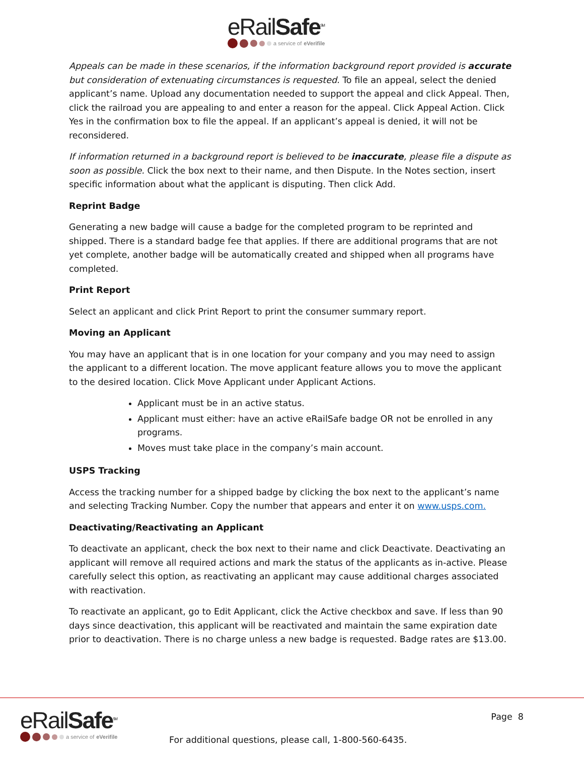eRailSafe<sup>SM</sup>
a service of eVerifile
Appeals can be made in these scenarios, if the information background report provided is accurate but consideration of extenuating circumstances is requested. To file an appeal, select the denied applicant’s name. Upload any documentation needed to support the appeal and click Appeal. Then, click the railroad you are appealing to and enter a reason for the appeal. Click Appeal Action. Click Yes in the confirmation box to file the appeal. If an applicant’s appeal is denied, it will not be reconsidered.
If information returned in a background report is believed to be inaccurate, please file a dispute as soon as possible. Click the box next to their name, and then Dispute. In the Notes section, insert specific information about what the applicant is disputing. Then click Add.
Reprint Badge
Generating a new badge will cause a badge for the completed program to be reprinted and shipped. There is a standard badge fee that applies. If there are additional programs that are not yet complete, another badge will be automatically created and shipped when all programs have completed.
Print Report
Select an applicant and click Print Report to print the consumer summary report.
Moving an Applicant
You may have an applicant that is in one location for your company and you may need to assign the applicant to a different location. The move applicant feature allows you to move the applicant to the desired location. Click Move Applicant under Applicant Actions.
Applicant must be in an active status.
Applicant must either: have an active eRailSafe badge OR not be enrolled in any programs.
Moves must take place in the company’s main account.
USPS Tracking
Access the tracking number for a shipped badge by clicking the box next to the applicant’s name and selecting Tracking Number. Copy the number that appears and enter it on www.usps.com.
Deactivating/Reactivating an Applicant
To deactivate an applicant, check the box next to their name and click Deactivate. Deactivating an applicant will remove all required actions and mark the status of the applicants as in-active. Please carefully select this option, as reactivating an applicant may cause additional charges associated with reactivation.
To reactivate an applicant, go to Edit Applicant, click the Active checkbox and save. If less than 90 days since deactivation, this applicant will be reactivated and maintain the same expiration date prior to deactivation. There is no charge unless a new badge is requested. Badge rates are $13.00.
eRailSafe<sup>SM</sup>
a service of eVerifile
For additional questions, please call, 1-800-560-6435.
Page 8